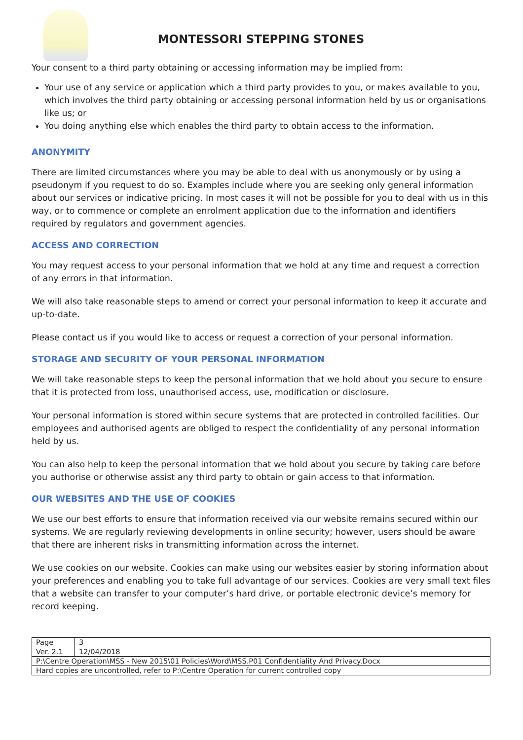MONTESSORI STEPPING STONES
Your consent to a third party obtaining or accessing information may be implied from:
Your use of any service or application which a third party provides to you, or makes available to you, which involves the third party obtaining or accessing personal information held by us or organisations like us; or
You doing anything else which enables the third party to obtain access to the information.
ANONYMITY
There are limited circumstances where you may be able to deal with us anonymously or by using a pseudonym if you request to do so. Examples include where you are seeking only general information about our services or indicative pricing. In most cases it will not be possible for you to deal with us in this way, or to commence or complete an enrolment application due to the information and identifiers required by regulators and government agencies.
ACCESS AND CORRECTION
You may request access to your personal information that we hold at any time and request a correction of any errors in that information.
We will also take reasonable steps to amend or correct your personal information to keep it accurate and up-to-date.
Please contact us if you would like to access or request a correction of your personal information.
STORAGE AND SECURITY OF YOUR PERSONAL INFORMATION
We will take reasonable steps to keep the personal information that we hold about you secure to ensure that it is protected from loss, unauthorised access, use, modification or disclosure.
Your personal information is stored within secure systems that are protected in controlled facilities. Our employees and authorised agents are obliged to respect the confidentiality of any personal information held by us.
You can also help to keep the personal information that we hold about you secure by taking care before you authorise or otherwise assist any third party to obtain or gain access to that information.
OUR WEBSITES AND THE USE OF COOKIES
We use our best efforts to ensure that information received via our website remains secured within our systems. We are regularly reviewing developments in online security; however, users should be aware that there are inherent risks in transmitting information across the internet.
We use cookies on our website. Cookies can make using our websites easier by storing information about your preferences and enabling you to take full advantage of our services. Cookies are very small text files that a website can transfer to your computer’s hard drive, or portable electronic device’s memory for record keeping.
| Page | 3 |
| Ver. 2.1 | 12/04/2018 |
| P:\Centre Operation\MSS - New 2015\01 Policies\Word\MSS.P01 Confidentiality And Privacy.Docx | |
| Hard copies are uncontrolled, refer to P:\Centre Operation for current controlled copy | |